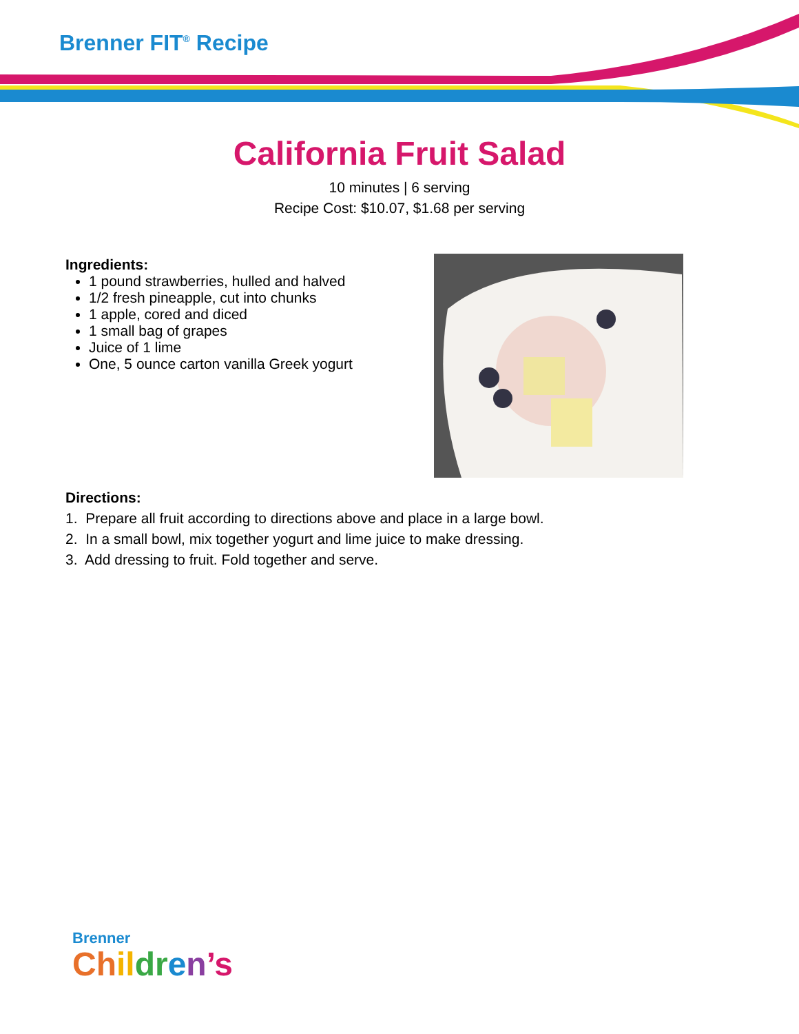Brenner FIT<sup>®</sup> Recipe
California Fruit Salad
10 minutes | 6 serving
Recipe Cost: $10.07, $1.68 per serving
Ingredients:
1 pound strawberries, hulled and halved
1/2 fresh pineapple, cut into chunks
1 apple, cored and diced
1 small bag of grapes
Juice of 1 lime
One, 5 ounce carton vanilla Greek yogurt
Directions:
1. Prepare all fruit according to directions above and place in a large bowl.
2. In a small bowl, mix together yogurt and lime juice to make dressing.
3. Add dressing to fruit. Fold together and serve.
Brenner
Ch il dr en’s